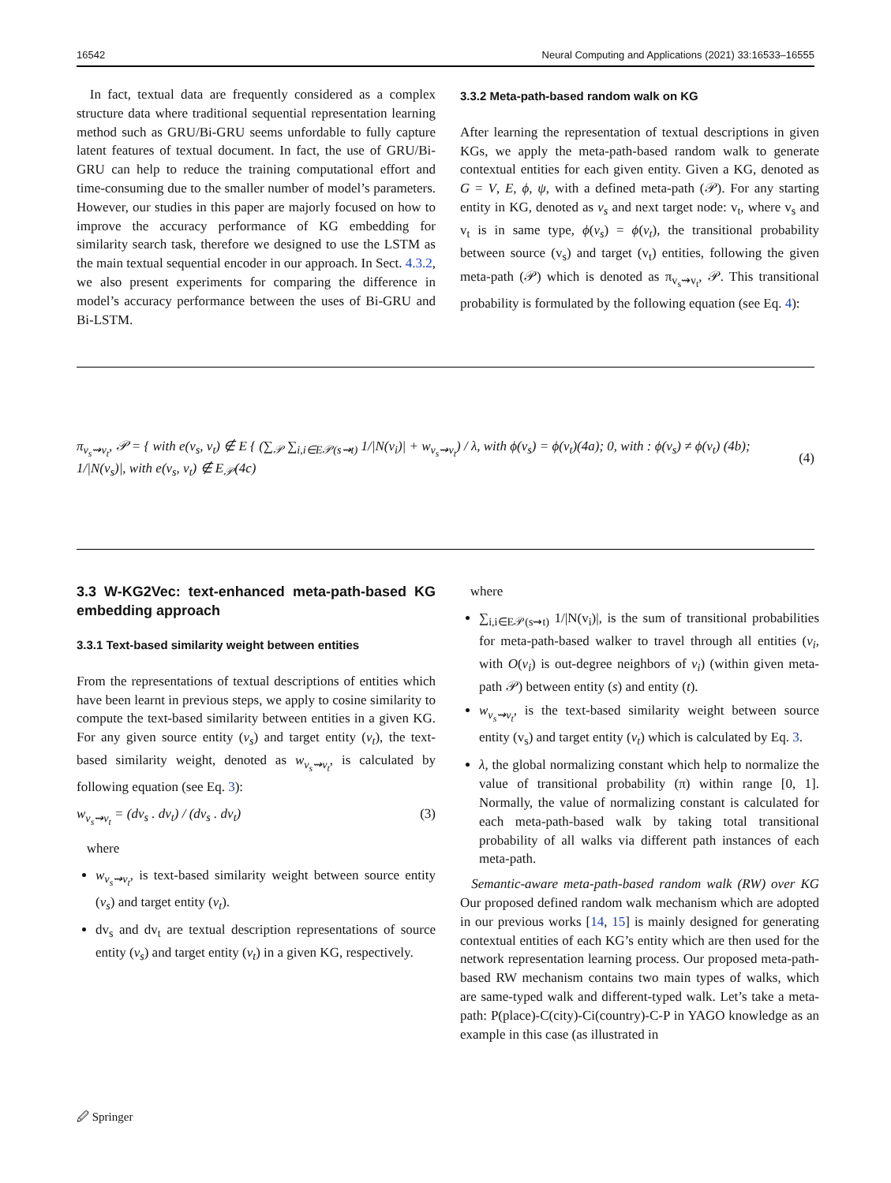16542 Neural Computing and Applications (2021) 33:16533–16555
In fact, textual data are frequently considered as a complex structure data where traditional sequential representation learning method such as GRU/Bi-GRU seems unfordable to fully capture latent features of textual document. In fact, the use of GRU/Bi-GRU can help to reduce the training computational effort and time-consuming due to the smaller number of model’s parameters. However, our studies in this paper are majorly focused on how to improve the accuracy performance of KG embedding for similarity search task, therefore we designed to use the LSTM as the main textual sequential encoder in our approach. In Sect. 4.3.2, we also present experiments for comparing the difference in model’s accuracy performance between the uses of Bi-GRU and Bi-LSTM.
3.3.2 Meta-path-based random walk on KG
After learning the representation of textual descriptions in given KGs, we apply the meta-path-based random walk to generate contextual entities for each given entity. Given a KG, denoted as G = V, E, ϕ, ψ, with a defined meta-path (𝒫). For any starting entity in KG, denoted as v<sub>s</sub> and next target node: v<sub>t</sub>, where v<sub>s</sub> and v<sub>t</sub> is in same type, ϕ(v<sub>s</sub>) = ϕ(v<sub>t</sub>), the transitional probability between source (v<sub>s</sub>) and target (v<sub>t</sub>) entities, following the given meta-path (𝒫) which is denoted as π<sub>v<sub>s</sub>⇝v<sub>t</sub></sub>, 𝒫. This transitional probability is formulated by the following equation (see Eq. 4):
π<sub>v<sub>s</sub>⇝v<sub>t</sub></sub>, 𝒫 = { with e(v<sub>s</sub>, v<sub>t</sub>) ∉ E { (∑<sub>𝒫</sub> ∑<sub>i,i∈E𝒫(s⇝t)</sub> 1/|N(v<sub>i</sub>)| + w<sub>v<sub>s</sub>⇝v<sub>t</sub></sub>) / λ, with ϕ(v<sub>s</sub>) = ϕ(v<sub>t</sub>)(4a); 0, with : ϕ(v<sub>s</sub>) ≠ ϕ(v<sub>t</sub>) (4b); 1/|N(v<sub>s</sub>)|, with e(v<sub>s</sub>, v<sub>t</sub>) ∉ E<sub>𝒫</sub>(4c) (4)
3.3 W-KG2Vec: text-enhanced meta-path-based KG embedding approach
3.3.1 Text-based similarity weight between entities
From the representations of textual descriptions of entities which have been learnt in previous steps, we apply to cosine similarity to compute the text-based similarity between entities in a given KG. For any given source entity (v<sub>s</sub>) and target entity (v<sub>t</sub>), the text-based similarity weight, denoted as w<sub>v<sub>s</sub>⇝v<sub>t</sub></sub>, is calculated by following equation (see Eq. 3):
w<sub>v<sub>s</sub>⇝v<sub>t</sub></sub> = (dv<sub>s</sub> . dv<sub>t</sub>) / (dv<sub>s</sub> . dv<sub>t</sub>) (3)
where
w<sub>v<sub>s</sub>⇝v<sub>t</sub></sub>, is text-based similarity weight between source entity (v<sub>s</sub>) and target entity (v<sub>t</sub>).
dv<sub>s</sub> and dv<sub>t</sub> are textual description representations of source entity (v<sub>s</sub>) and target entity (v<sub>t</sub>) in a given KG, respectively.
where
∑<sub>i,i∈E𝒫(s⇝t)</sub> 1/|N(v<sub>i</sub>)|, is the sum of transitional probabilities for meta-path-based walker to travel through all entities (v<sub>i</sub>, with O(v<sub>i</sub>) is out-degree neighbors of v<sub>i</sub>) (within given meta-path 𝒫) between entity (s) and entity (t).
w<sub>v<sub>s</sub>⇝v<sub>t</sub></sub>, is the text-based similarity weight between source entity (v<sub>s</sub>) and target entity (v<sub>t</sub>) which is calculated by Eq. 3.
λ, the global normalizing constant which help to normalize the value of transitional probability (π) within range [0, 1]. Normally, the value of normalizing constant is calculated for each meta-path-based walk by taking total transitional probability of all walks via different path instances of each meta-path.
Semantic-aware meta-path-based random walk (RW) over KG Our proposed defined random walk mechanism which are adopted in our previous works [14, 15] is mainly designed for generating contextual entities of each KG’s entity which are then used for the network representation learning process. Our proposed meta-path-based RW mechanism contains two main types of walks, which are same-typed walk and different-typed walk. Let’s take a meta-path: P(place)-C(city)-Ci(country)-C-P in YAGO knowledge as an example in this case (as illustrated in
🖉 Springer